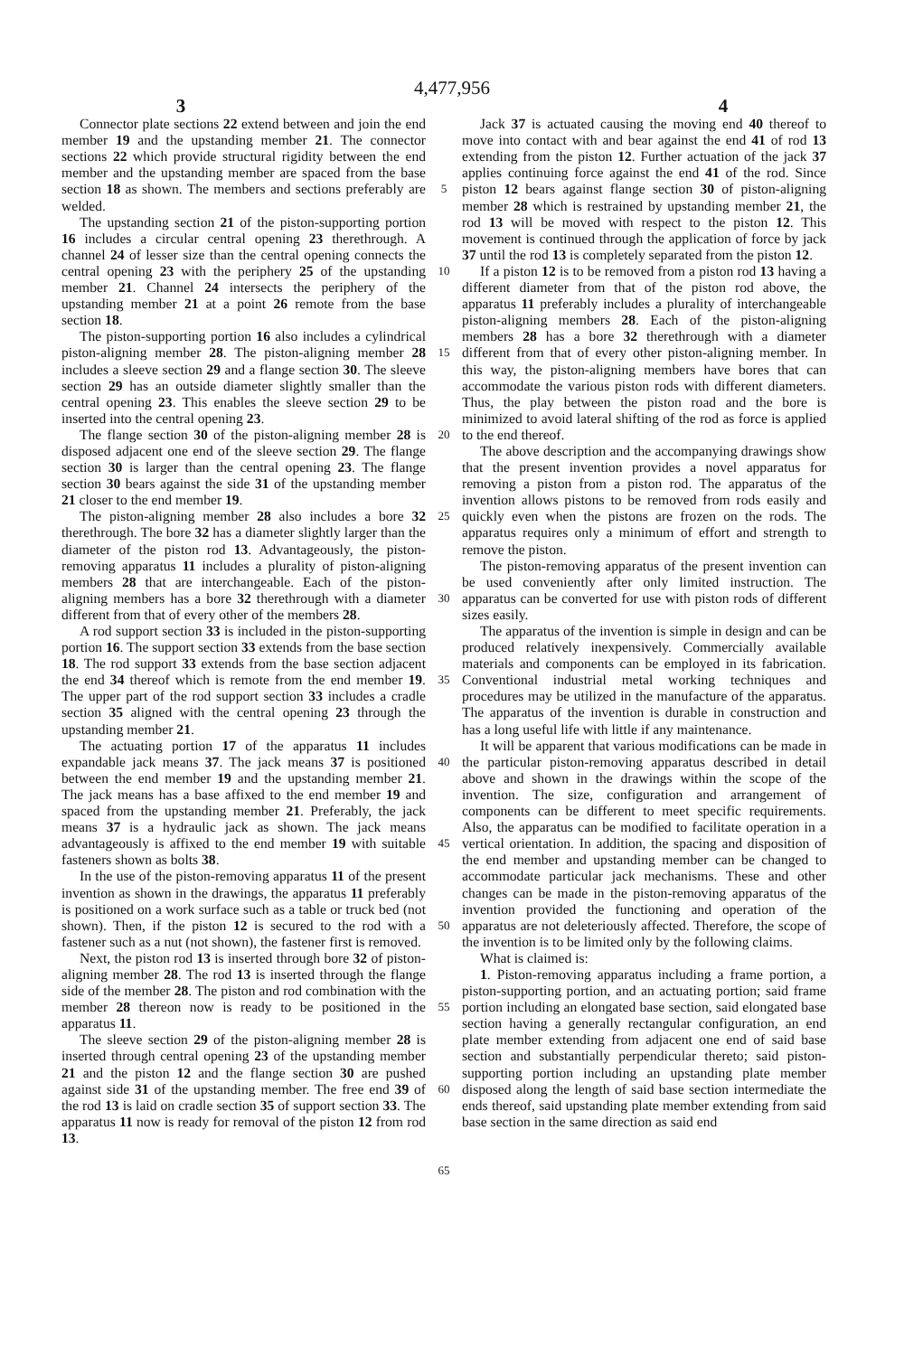3
4,477,956
4
Connector plate sections 22 extend between and join the end member 19 and the upstanding member 21. The connector sections 22 which provide structural rigidity between the end member and the upstanding member are spaced from the base section 18 as shown. The members and sections preferably are welded.
The upstanding section 21 of the piston-supporting portion 16 includes a circular central opening 23 therethrough. A channel 24 of lesser size than the central opening connects the central opening 23 with the periphery 25 of the upstanding member 21. Channel 24 intersects the periphery of the upstanding member 21 at a point 26 remote from the base section 18.
The piston-supporting portion 16 also includes a cylindrical piston-aligning member 28. The piston-aligning member 28 includes a sleeve section 29 and a flange section 30. The sleeve section 29 has an outside diameter slightly smaller than the central opening 23. This enables the sleeve section 29 to be inserted into the central opening 23.
The flange section 30 of the piston-aligning member 28 is disposed adjacent one end of the sleeve section 29. The flange section 30 is larger than the central opening 23. The flange section 30 bears against the side 31 of the upstanding member 21 closer to the end member 19.
The piston-aligning member 28 also includes a bore 32 therethrough. The bore 32 has a diameter slightly larger than the diameter of the piston rod 13. Advantageously, the piston-removing apparatus 11 includes a plurality of piston-aligning members 28 that are interchangeable. Each of the piston-aligning members has a bore 32 therethrough with a diameter different from that of every other of the members 28.
A rod support section 33 is included in the piston-supporting portion 16. The support section 33 extends from the base section 18. The rod support 33 extends from the base section adjacent the end 34 thereof which is remote from the end member 19. The upper part of the rod support section 33 includes a cradle section 35 aligned with the central opening 23 through the upstanding member 21.
The actuating portion 17 of the apparatus 11 includes expandable jack means 37. The jack means 37 is positioned between the end member 19 and the upstanding member 21. The jack means has a base affixed to the end member 19 and spaced from the upstanding member 21. Preferably, the jack means 37 is a hydraulic jack as shown. The jack means advantageously is affixed to the end member 19 with suitable fasteners shown as bolts 38.
In the use of the piston-removing apparatus 11 of the present invention as shown in the drawings, the apparatus 11 preferably is positioned on a work surface such as a table or truck bed (not shown). Then, if the piston 12 is secured to the rod with a fastener such as a nut (not shown), the fastener first is removed.
Next, the piston rod 13 is inserted through bore 32 of piston-aligning member 28. The rod 13 is inserted through the flange side of the member 28. The piston and rod combination with the member 28 thereon now is ready to be positioned in the apparatus 11.
The sleeve section 29 of the piston-aligning member 28 is inserted through central opening 23 of the upstanding member 21 and the piston 12 and the flange section 30 are pushed against side 31 of the upstanding member. The free end 39 of the rod 13 is laid on cradle section 35 of support section 33. The apparatus 11 now is ready for removal of the piston 12 from rod 13.
5
10
15
20
25
30
35
40
45
50
55
60
65
Jack 37 is actuated causing the moving end 40 thereof to move into contact with and bear against the end 41 of rod 13 extending from the piston 12. Further actuation of the jack 37 applies continuing force against the end 41 of the rod. Since piston 12 bears against flange section 30 of piston-aligning member 28 which is restrained by upstanding member 21, the rod 13 will be moved with respect to the piston 12. This movement is continued through the application of force by jack 37 until the rod 13 is completely separated from the piston 12.
If a piston 12 is to be removed from a piston rod 13 having a different diameter from that of the piston rod above, the apparatus 11 preferably includes a plurality of interchangeable piston-aligning members 28. Each of the piston-aligning members 28 has a bore 32 therethrough with a diameter different from that of every other piston-aligning member. In this way, the piston-aligning members have bores that can accommodate the various piston rods with different diameters. Thus, the play between the piston road and the bore is minimized to avoid lateral shifting of the rod as force is applied to the end thereof.
The above description and the accompanying drawings show that the present invention provides a novel apparatus for removing a piston from a piston rod. The apparatus of the invention allows pistons to be removed from rods easily and quickly even when the pistons are frozen on the rods. The apparatus requires only a minimum of effort and strength to remove the piston.
The piston-removing apparatus of the present invention can be used conveniently after only limited instruction. The apparatus can be converted for use with piston rods of different sizes easily.
The apparatus of the invention is simple in design and can be produced relatively inexpensively. Commercially available materials and components can be employed in its fabrication. Conventional industrial metal working techniques and procedures may be utilized in the manufacture of the apparatus. The apparatus of the invention is durable in construction and has a long useful life with little if any maintenance.
It will be apparent that various modifications can be made in the particular piston-removing apparatus described in detail above and shown in the drawings within the scope of the invention. The size, configuration and arrangement of components can be different to meet specific requirements. Also, the apparatus can be modified to facilitate operation in a vertical orientation. In addition, the spacing and disposition of the end member and upstanding member can be changed to accommodate particular jack mechanisms. These and other changes can be made in the piston-removing apparatus of the invention provided the functioning and operation of the apparatus are not deleteriously affected. Therefore, the scope of the invention is to be limited only by the following claims.
What is claimed is:
1. Piston-removing apparatus including a frame portion, a piston-supporting portion, and an actuating portion; said frame portion including an elongated base section, said elongated base section having a generally rectangular configuration, an end plate member extending from adjacent one end of said base section and substantially perpendicular thereto; said piston-supporting portion including an upstanding plate member disposed along the length of said base section intermediate the ends thereof, said upstanding plate member extending from said base section in the same direction as said end